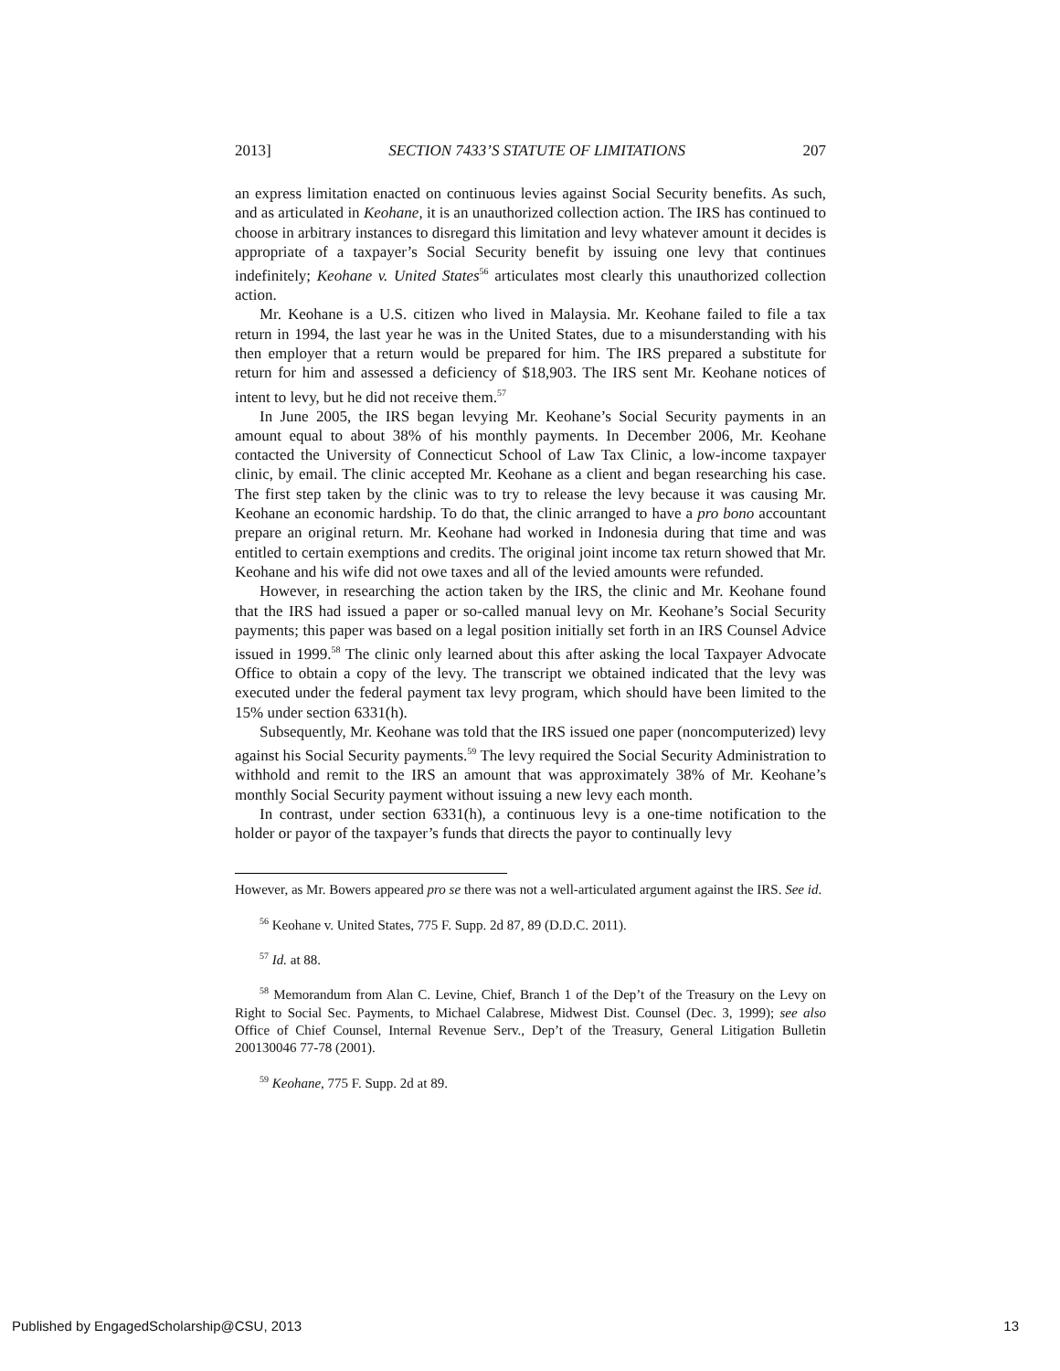2013] SECTION 7433’S STATUTE OF LIMITATIONS 207
an express limitation enacted on continuous levies against Social Security benefits. As such, and as articulated in Keohane, it is an unauthorized collection action. The IRS has continued to choose in arbitrary instances to disregard this limitation and levy whatever amount it decides is appropriate of a taxpayer’s Social Security benefit by issuing one levy that continues indefinitely; Keohane v. United States<sup>56</sup> articulates most clearly this unauthorized collection action.
Mr. Keohane is a U.S. citizen who lived in Malaysia. Mr. Keohane failed to file a tax return in 1994, the last year he was in the United States, due to a misunderstanding with his then employer that a return would be prepared for him. The IRS prepared a substitute for return for him and assessed a deficiency of $18,903. The IRS sent Mr. Keohane notices of intent to levy, but he did not receive them.<sup>57</sup>
In June 2005, the IRS began levying Mr. Keohane’s Social Security payments in an amount equal to about 38% of his monthly payments. In December 2006, Mr. Keohane contacted the University of Connecticut School of Law Tax Clinic, a low-income taxpayer clinic, by email. The clinic accepted Mr. Keohane as a client and began researching his case. The first step taken by the clinic was to try to release the levy because it was causing Mr. Keohane an economic hardship. To do that, the clinic arranged to have a pro bono accountant prepare an original return. Mr. Keohane had worked in Indonesia during that time and was entitled to certain exemptions and credits. The original joint income tax return showed that Mr. Keohane and his wife did not owe taxes and all of the levied amounts were refunded.
However, in researching the action taken by the IRS, the clinic and Mr. Keohane found that the IRS had issued a paper or so-called manual levy on Mr. Keohane’s Social Security payments; this paper was based on a legal position initially set forth in an IRS Counsel Advice issued in 1999.<sup>58</sup> The clinic only learned about this after asking the local Taxpayer Advocate Office to obtain a copy of the levy. The transcript we obtained indicated that the levy was executed under the federal payment tax levy program, which should have been limited to the 15% under section 6331(h).
Subsequently, Mr. Keohane was told that the IRS issued one paper (noncomputerized) levy against his Social Security payments.<sup>59</sup> The levy required the Social Security Administration to withhold and remit to the IRS an amount that was approximately 38% of Mr. Keohane’s monthly Social Security payment without issuing a new levy each month.
In contrast, under section 6331(h), a continuous levy is a one-time notification to the holder or payor of the taxpayer’s funds that directs the payor to continually levy
However, as Mr. Bowers appeared pro se there was not a well-articulated argument against the IRS. See id.
<sup>56</sup> Keohane v. United States, 775 F. Supp. 2d 87, 89 (D.D.C. 2011).
<sup>57</sup> Id. at 88.
<sup>58</sup> Memorandum from Alan C. Levine, Chief, Branch 1 of the Dep’t of the Treasury on the Levy on Right to Social Sec. Payments, to Michael Calabrese, Midwest Dist. Counsel (Dec. 3, 1999); see also Office of Chief Counsel, Internal Revenue Serv., Dep’t of the Treasury, General Litigation Bulletin 200130046 77-78 (2001).
<sup>59</sup> Keohane, 775 F. Supp. 2d at 89.
Published by EngagedScholarship@CSU, 2013 13